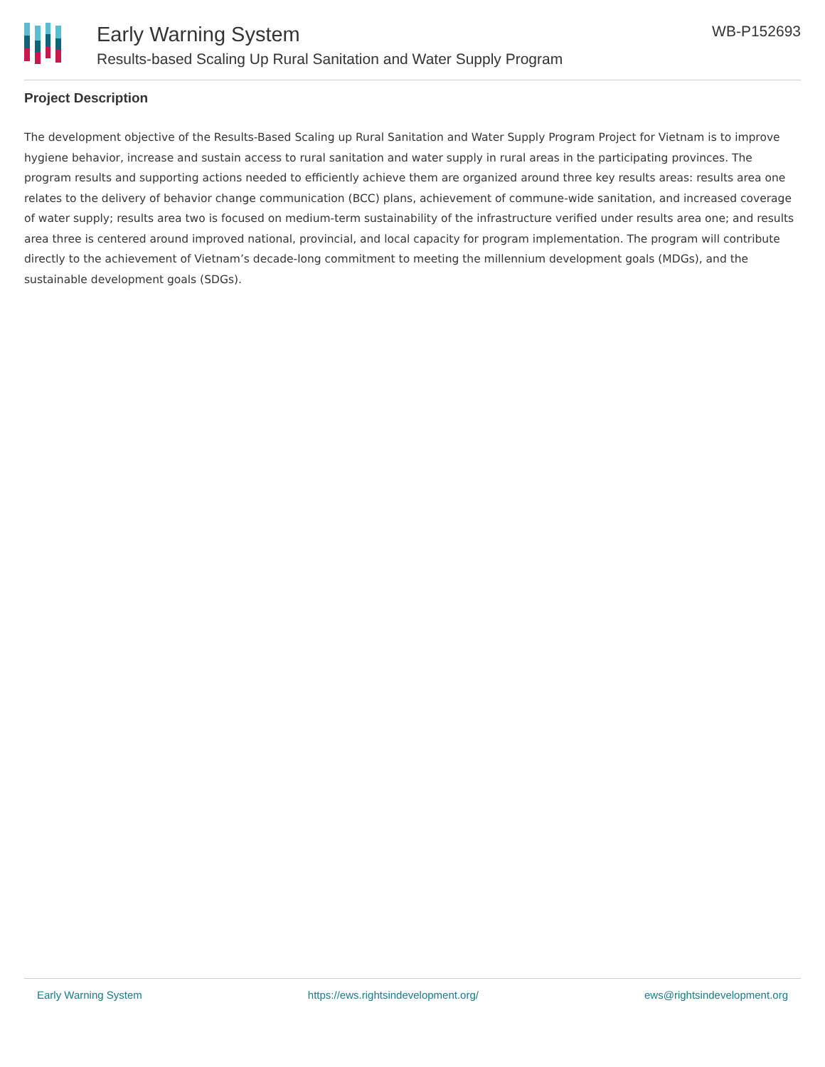Early Warning System
Results-based Scaling Up Rural Sanitation and Water Supply Program
WB-P152693
Project Description
The development objective of the Results-Based Scaling up Rural Sanitation and Water Supply Program Project for Vietnam is to improve hygiene behavior, increase and sustain access to rural sanitation and water supply in rural areas in the participating provinces. The program results and supporting actions needed to efficiently achieve them are organized around three key results areas: results area one relates to the delivery of behavior change communication (BCC) plans, achievement of commune-wide sanitation, and increased coverage of water supply; results area two is focused on medium-term sustainability of the infrastructure verified under results area one; and results area three is centered around improved national, provincial, and local capacity for program implementation. The program will contribute directly to the achievement of Vietnam’s decade-long commitment to meeting the millennium development goals (MDGs), and the sustainable development goals (SDGs).
Early Warning System https://ews.rightsindevelopment.org/ ews@rightsindevelopment.org